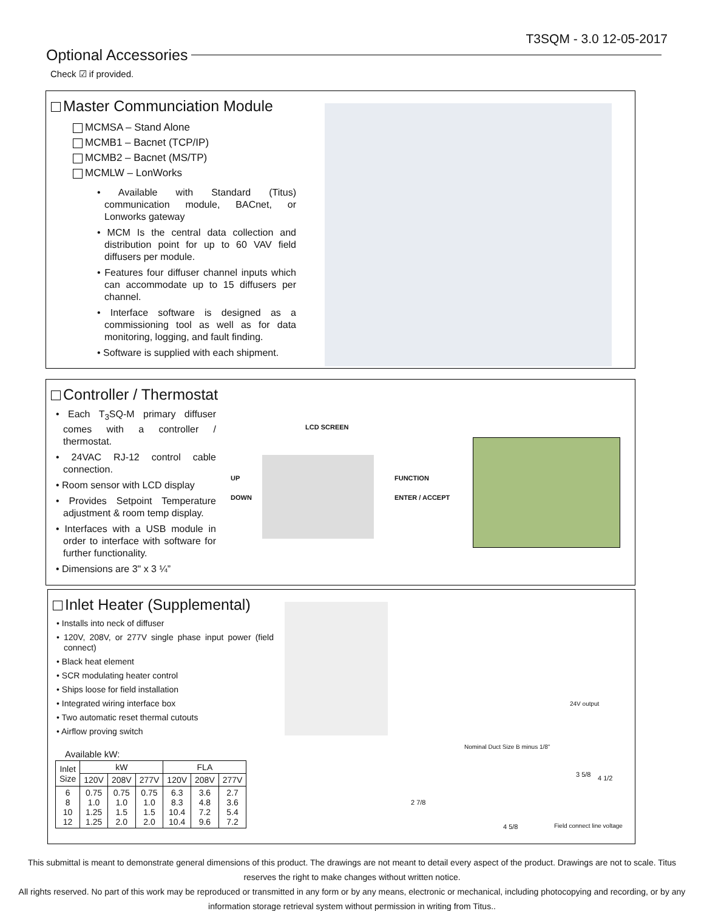T3SQM - 3.0 12-05-2017
Optional Accessories
Check ☑ if provided.
Master Communciation Module
MCMSA – Stand Alone
MCMB1 – Bacnet (TCP/IP)
MCMB2 – Bacnet (MS/TP)
MCMLW – LonWorks
• Available with Standard (Titus) communication module, BACnet, or Lonworks gateway
• MCM Is the central data collection and distribution point for up to 60 VAV field diffusers per module.
• Features four diffuser channel inputs which can accommodate up to 15 diffusers per channel.
• Interface software is designed as a commissioning tool as well as for data monitoring, logging, and fault finding.
• Software is supplied with each shipment.
Controller / Thermostat
• Each T<sub>3</sub>SQ-M primary diffuser comes with a controller / thermostat.
• 24VAC RJ-12 control cable connection.
• Room sensor with LCD display
• Provides Setpoint Temperature adjustment & room temp display.
• Interfaces with a USB module in order to interface with software for further functionality.
• Dimensions are 3" x 3 ¼”
LCD SCREEN
UP
DOWN
FUNCTION
ENTER / ACCEPT
Inlet Heater (Supplemental)
• Installs into neck of diffuser
• 120V, 208V, or 277V single phase input power (field connect)
• Black heat element
• SCR modulating heater control
• Ships loose for field installation
• Integrated wiring interface box
• Two automatic reset thermal cutouts
• Airflow proving switch
Available kW:
| Inlet Size | kW | | | FLA | | |
| --- | --- | --- | --- | --- | --- | --- |
| | 120V | 208V | 277V | 120V | 208V | 277V |
| 6 8 10 12 | 0.75 1.0 1.25 1.25 | 0.75 1.0 1.5 2.0 | 0.75 1.0 1.5 2.0 | 6.3 8.3 10.4 10.4 | 3.6 4.8 7.2 9.6 | 2.7 3.6 5.4 7.2 |
24V output
Nominal Duct Size B minus 1/8"
3 5/8 4 1/2
2 7/8
4 5/8 Field connect line voltage
This submittal is meant to demonstrate general dimensions of this product. The drawings are not meant to detail every aspect of the product. Drawings are not to scale. Titus reserves the right to make changes without written notice.
All rights reserved. No part of this work may be reproduced or transmitted in any form or by any means, electronic or mechanical, including photocopying and recording, or by any information storage retrieval system without permission in writing from Titus..